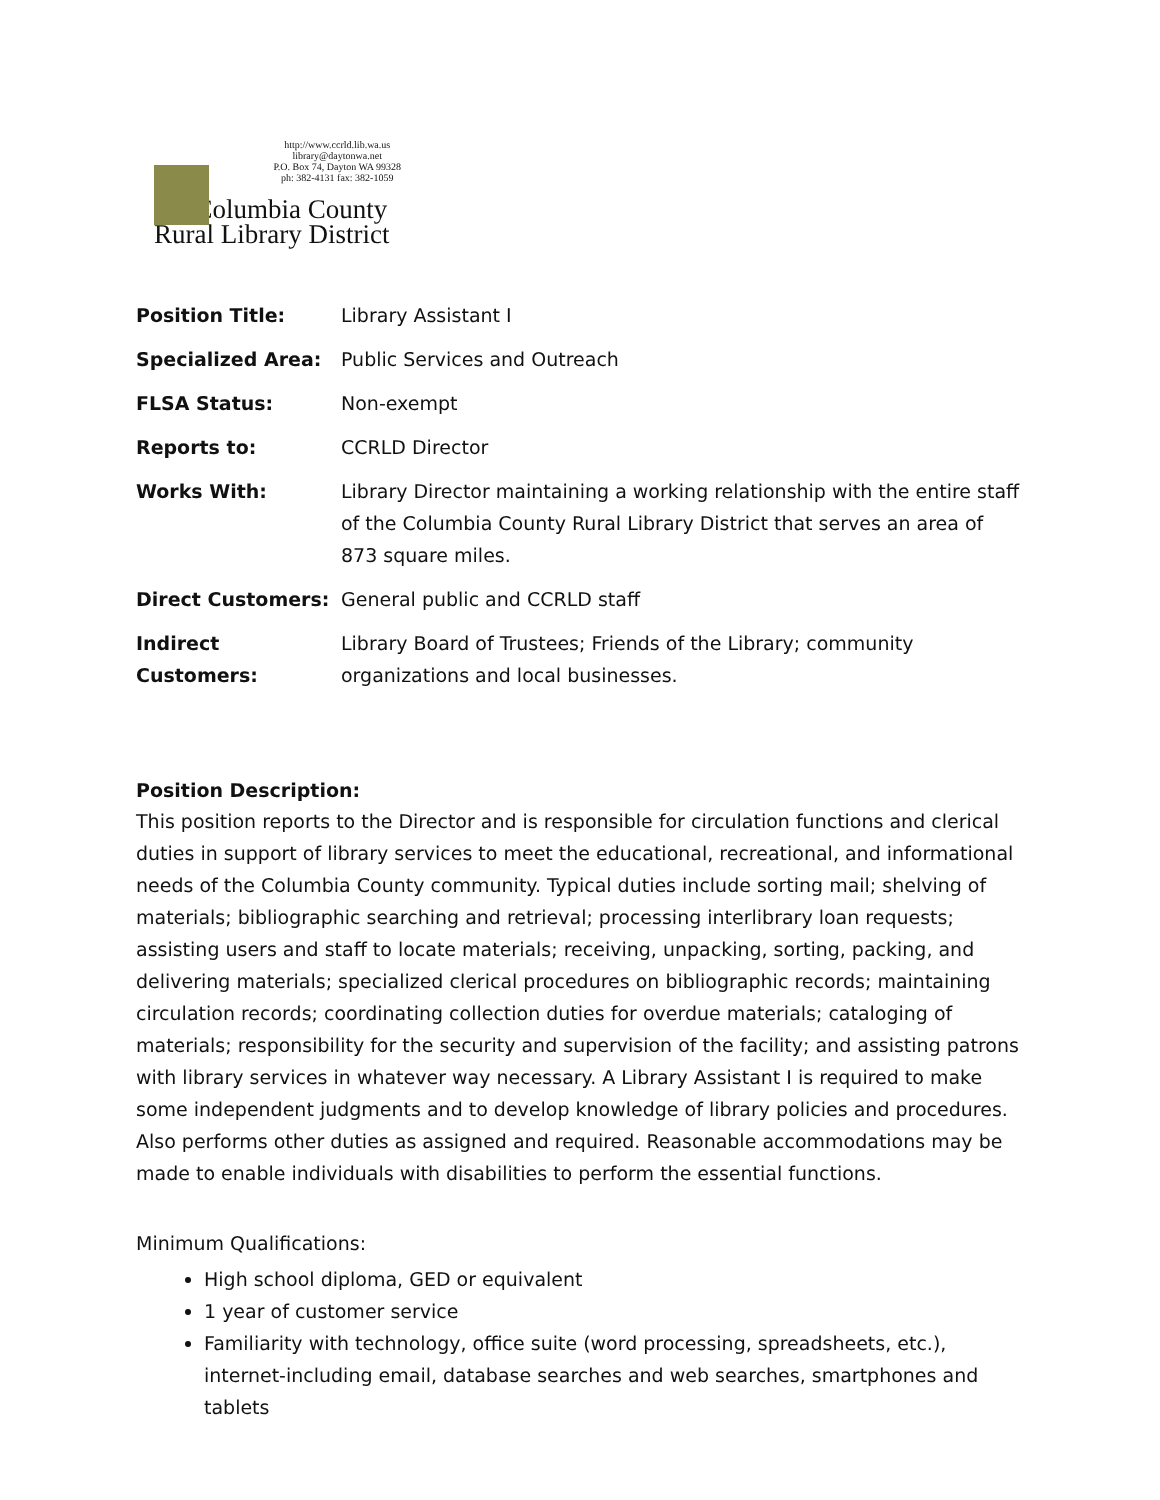http://www.ccrld.lib.wa.us
library@daytonwa.net
P.O. Box 74, Dayton WA 99328
ph: 382-4131 fax: 382-1059
Columbia County
Rural Library District
| Position Title: | Library Assistant I |
| Specialized Area: | Public Services and Outreach |
| FLSA Status: | Non-exempt |
| Reports to: | CCRLD Director |
| Works With: | Library Director maintaining a working relationship with the entire staff of the Columbia County Rural Library District that serves an area of 873 square miles. |
| Direct Customers: | General public and CCRLD staff |
| Indirect Customers: | Library Board of Trustees; Friends of the Library; community organizations and local businesses. |
Position Description:
This position reports to the Director and is responsible for circulation functions and clerical duties in support of library services to meet the educational, recreational, and informational needs of the Columbia County community. Typical duties include sorting mail; shelving of materials; bibliographic searching and retrieval; processing interlibrary loan requests; assisting users and staff to locate materials; receiving, unpacking, sorting, packing, and delivering materials; specialized clerical procedures on bibliographic records; maintaining circulation records; coordinating collection duties for overdue materials; cataloging of materials; responsibility for the security and supervision of the facility; and assisting patrons with library services in whatever way necessary. A Library Assistant I is required to make some independent judgments and to develop knowledge of library policies and procedures. Also performs other duties as assigned and required. Reasonable accommodations may be made to enable individuals with disabilities to perform the essential functions.
Minimum Qualifications:
High school diploma, GED or equivalent
1 year of customer service
Familiarity with technology, office suite (word processing, spreadsheets, etc.), internet-including email, database searches and web searches, smartphones and tablets